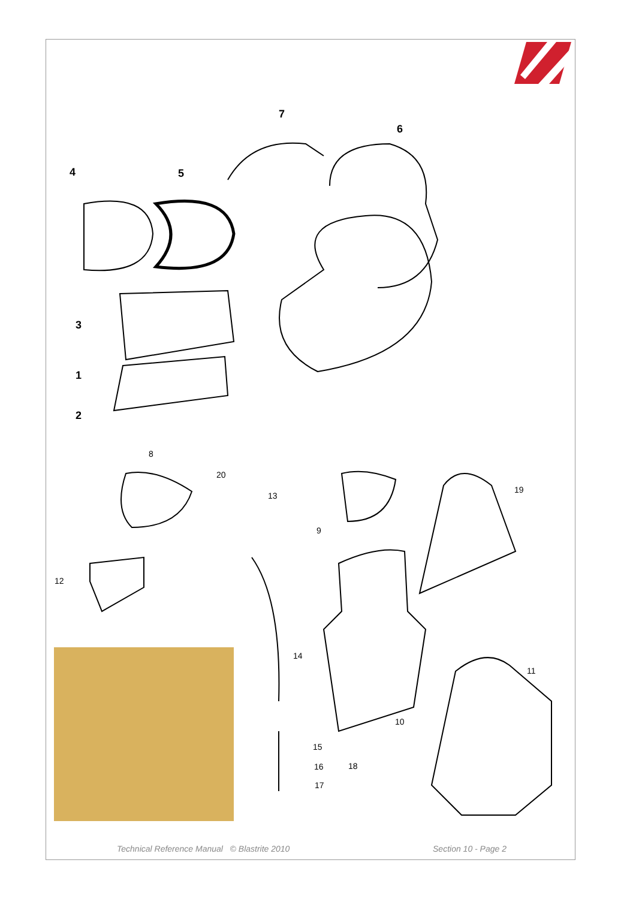7
6
4 5
3
1
2
8
20
13
19
9
12
14
11
10
15
16 18
17
Technical Reference Manual © Blastrite 2010 Section 10 - Page 2